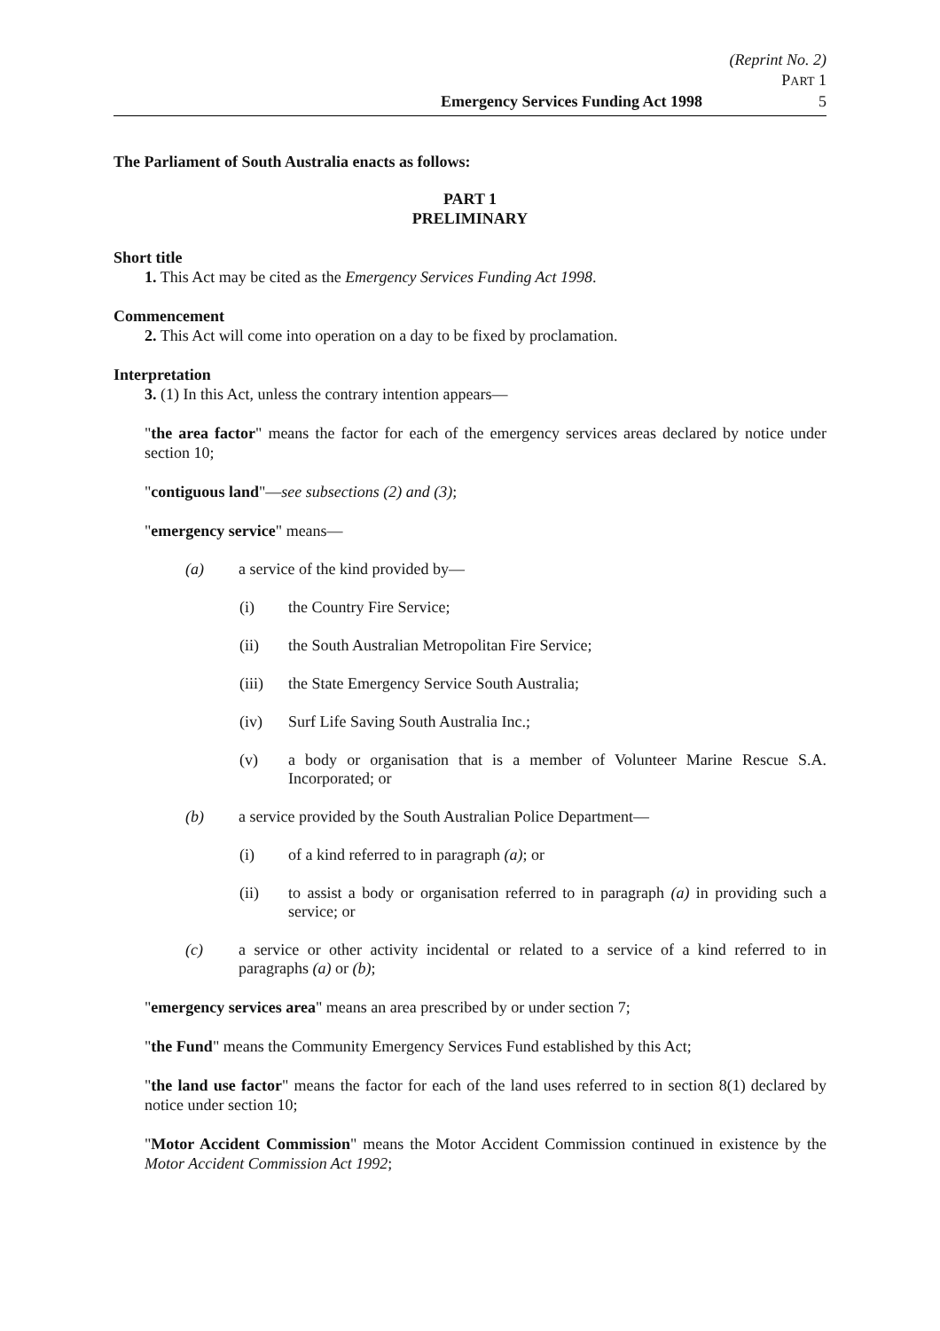(Reprint No. 2)
PART 1
Emergency Services Funding Act 1998 5
The Parliament of South Australia enacts as follows:
PART 1
PRELIMINARY
Short title
1. This Act may be cited as the Emergency Services Funding Act 1998.
Commencement
2. This Act will come into operation on a day to be fixed by proclamation.
Interpretation
3. (1) In this Act, unless the contrary intention appears—
"the area factor" means the factor for each of the emergency services areas declared by notice under section 10;
"contiguous land"—see subsections (2) and (3);
"emergency service" means—
(a) a service of the kind provided by—
(i) the Country Fire Service;
(ii) the South Australian Metropolitan Fire Service;
(iii) the State Emergency Service South Australia;
(iv) Surf Life Saving South Australia Inc.;
(v) a body or organisation that is a member of Volunteer Marine Rescue S.A. Incorporated; or
(b) a service provided by the South Australian Police Department—
(i) of a kind referred to in paragraph (a); or
(ii) to assist a body or organisation referred to in paragraph (a) in providing such a service; or
(c) a service or other activity incidental or related to a service of a kind referred to in paragraphs (a) or (b);
"emergency services area" means an area prescribed by or under section 7;
"the Fund" means the Community Emergency Services Fund established by this Act;
"the land use factor" means the factor for each of the land uses referred to in section 8(1) declared by notice under section 10;
"Motor Accident Commission" means the Motor Accident Commission continued in existence by the Motor Accident Commission Act 1992;